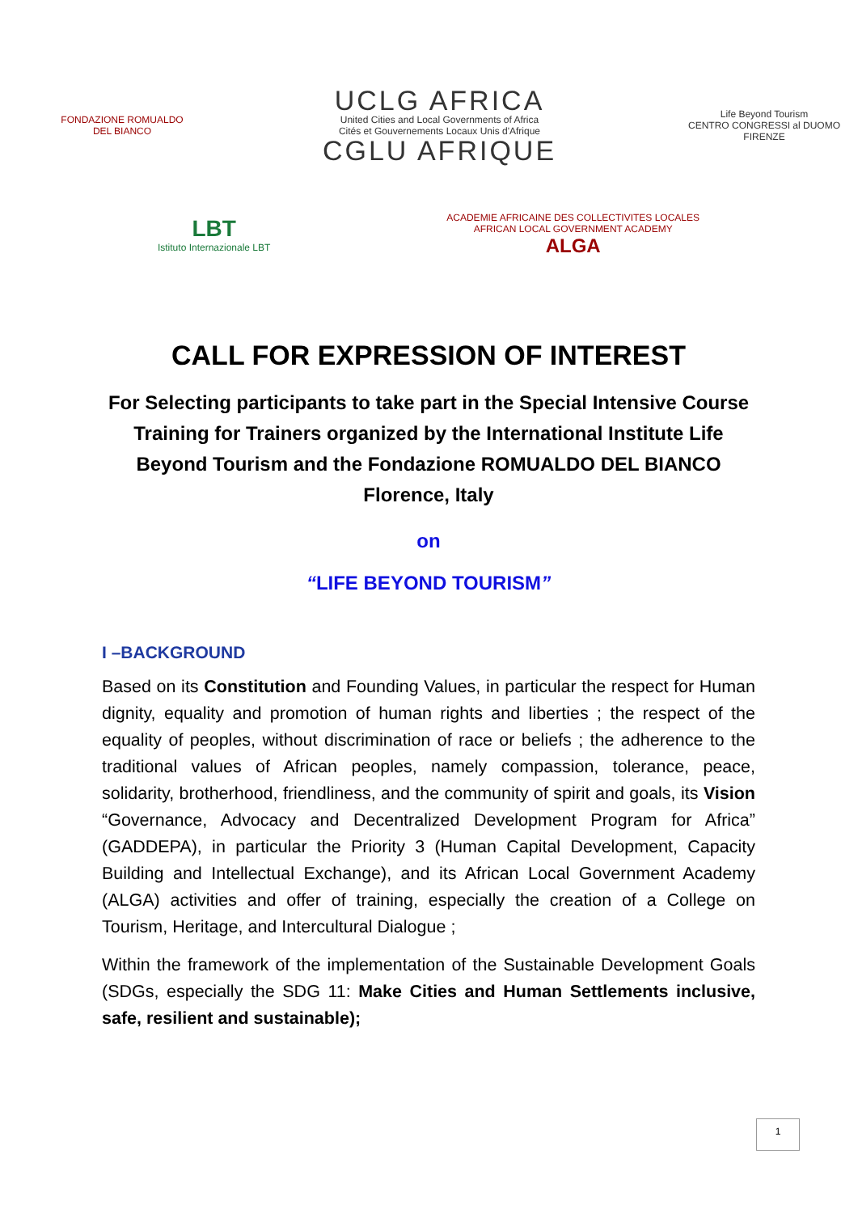FONDAZIONE ROMUALDO DEL BIANCO
UCLG AFRICA
United Cities and Local Governments of Africa
Cités et Gouvernements Locaux Unis d'Afrique
CGLU AFRIQUE
Life Beyond Tourism
CENTRO CONGRESSI al DUOMO
FIRENZE
LBT
Istituto Internazionale LBT
ACADEMIE AFRICAINE DES COLLECTIVITES LOCALES
AFRICAN LOCAL GOVERNMENT ACADEMY
ALGA
CALL FOR EXPRESSION OF INTEREST
For Selecting participants to take part in the Special Intensive Course Training for Trainers organized by the International Institute Life Beyond Tourism and the Fondazione ROMUALDO DEL BIANCO Florence, Italy
on
“LIFE BEYOND TOURISM”
I –BACKGROUND
Based on its Constitution and Founding Values, in particular the respect for Human dignity, equality and promotion of human rights and liberties ; the respect of the equality of peoples, without discrimination of race or beliefs ; the adherence to the traditional values of African peoples, namely compassion, tolerance, peace, solidarity, brotherhood, friendliness, and the community of spirit and goals, its Vision “Governance, Advocacy and Decentralized Development Program for Africa” (GADDEPA), in particular the Priority 3 (Human Capital Development, Capacity Building and Intellectual Exchange), and its African Local Government Academy (ALGA) activities and offer of training, especially the creation of a College on Tourism, Heritage, and Intercultural Dialogue ;
Within the framework of the implementation of the Sustainable Development Goals (SDGs, especially the SDG 11: Make Cities and Human Settlements inclusive, safe, resilient and sustainable);
1